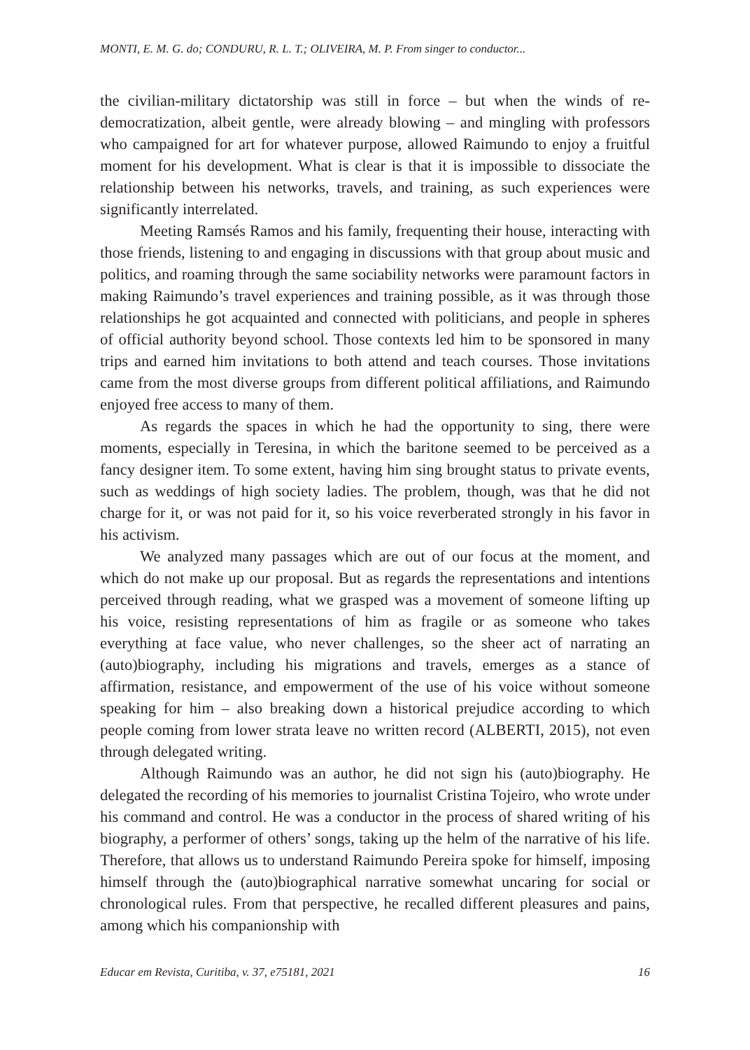MONTI, E. M. G. do; CONDURU, R. L. T.; OLIVEIRA, M. P. From singer to conductor...
the civilian-military dictatorship was still in force – but when the winds of re-democratization, albeit gentle, were already blowing – and mingling with professors who campaigned for art for whatever purpose, allowed Raimundo to enjoy a fruitful moment for his development. What is clear is that it is impossible to dissociate the relationship between his networks, travels, and training, as such experiences were significantly interrelated.
Meeting Ramsés Ramos and his family, frequenting their house, interacting with those friends, listening to and engaging in discussions with that group about music and politics, and roaming through the same sociability networks were paramount factors in making Raimundo’s travel experiences and training possible, as it was through those relationships he got acquainted and connected with politicians, and people in spheres of official authority beyond school. Those contexts led him to be sponsored in many trips and earned him invitations to both attend and teach courses. Those invitations came from the most diverse groups from different political affiliations, and Raimundo enjoyed free access to many of them.
As regards the spaces in which he had the opportunity to sing, there were moments, especially in Teresina, in which the baritone seemed to be perceived as a fancy designer item. To some extent, having him sing brought status to private events, such as weddings of high society ladies. The problem, though, was that he did not charge for it, or was not paid for it, so his voice reverberated strongly in his favor in his activism.
We analyzed many passages which are out of our focus at the moment, and which do not make up our proposal. But as regards the representations and intentions perceived through reading, what we grasped was a movement of someone lifting up his voice, resisting representations of him as fragile or as someone who takes everything at face value, who never challenges, so the sheer act of narrating an (auto)biography, including his migrations and travels, emerges as a stance of affirmation, resistance, and empowerment of the use of his voice without someone speaking for him – also breaking down a historical prejudice according to which people coming from lower strata leave no written record (ALBERTI, 2015), not even through delegated writing.
Although Raimundo was an author, he did not sign his (auto)biography. He delegated the recording of his memories to journalist Cristina Tojeiro, who wrote under his command and control. He was a conductor in the process of shared writing of his biography, a performer of others’ songs, taking up the helm of the narrative of his life. Therefore, that allows us to understand Raimundo Pereira spoke for himself, imposing himself through the (auto)biographical narrative somewhat uncaring for social or chronological rules. From that perspective, he recalled different pleasures and pains, among which his companionship with
Educar em Revista, Curitiba, v. 37, e75181, 2021 16